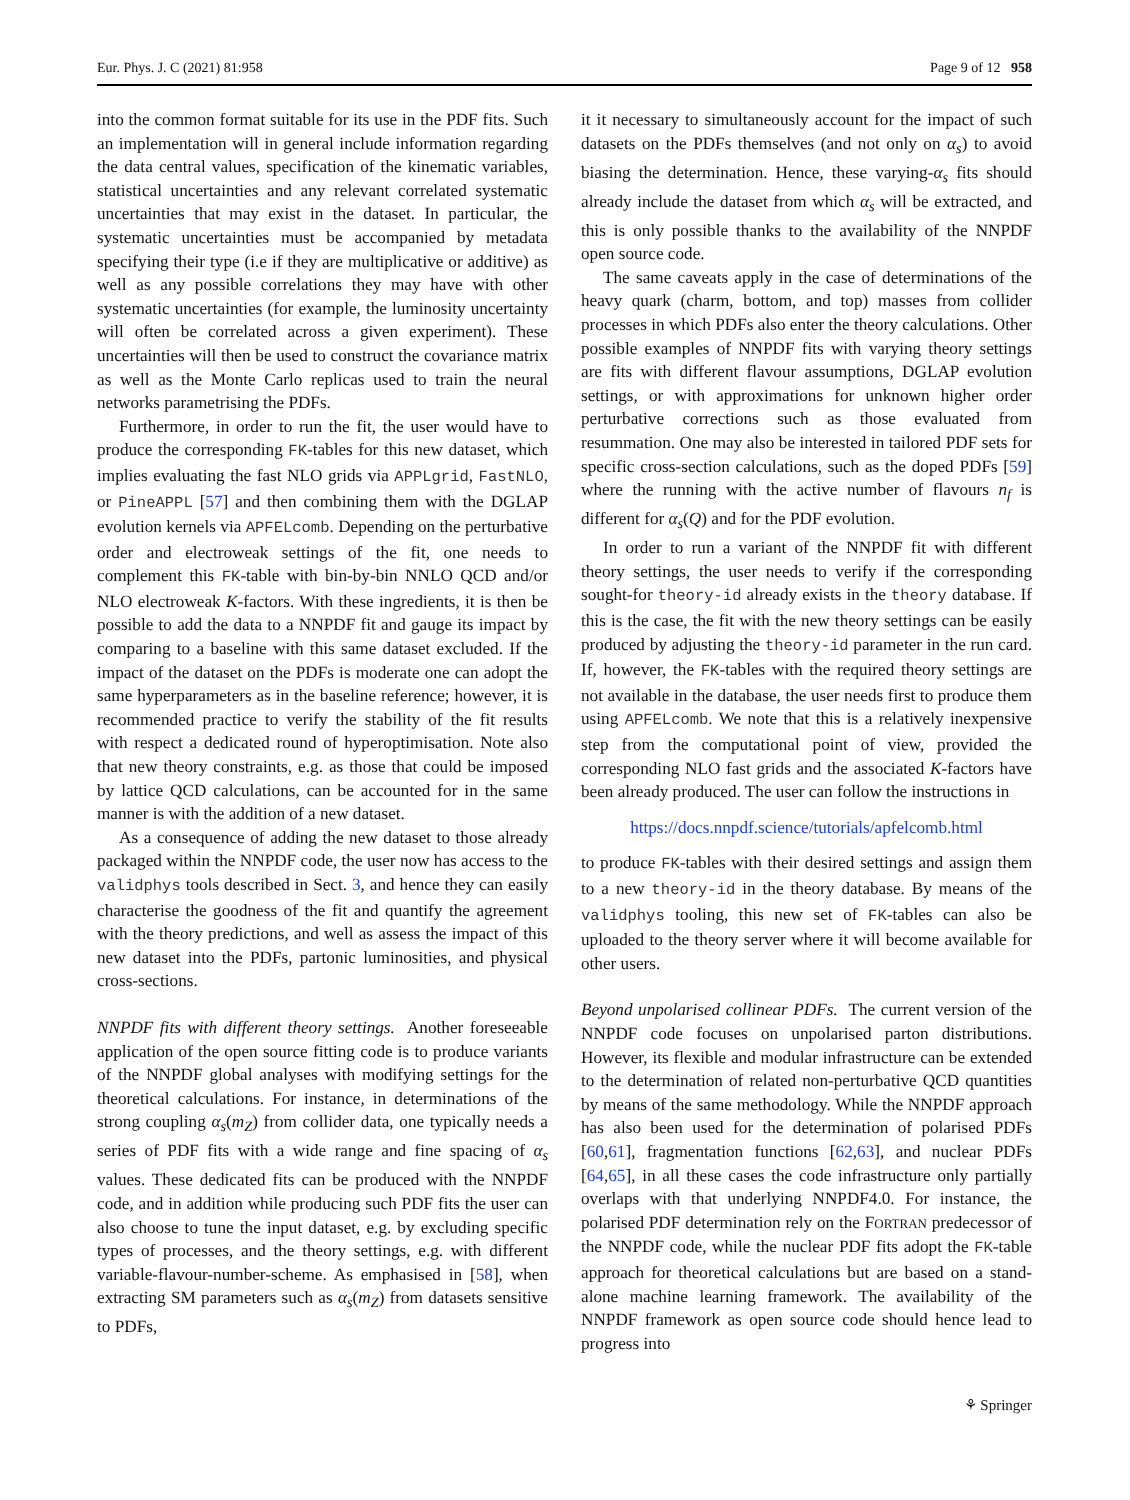Eur. Phys. J. C (2021) 81:958 Page 9 of 12 958
into the common format suitable for its use in the PDF fits. Such an implementation will in general include information regarding the data central values, specification of the kinematic variables, statistical uncertainties and any relevant correlated systematic uncertainties that may exist in the dataset. In particular, the systematic uncertainties must be accompanied by metadata specifying their type (i.e if they are multiplicative or additive) as well as any possible correlations they may have with other systematic uncertainties (for example, the luminosity uncertainty will often be correlated across a given experiment). These uncertainties will then be used to construct the covariance matrix as well as the Monte Carlo replicas used to train the neural networks parametrising the PDFs.
Furthermore, in order to run the fit, the user would have to produce the corresponding FK-tables for this new dataset, which implies evaluating the fast NLO grids via APPLgrid, FastNLO, or PineAPPL [57] and then combining them with the DGLAP evolution kernels via APFELcomb. Depending on the perturbative order and electroweak settings of the fit, one needs to complement this FK-table with bin-by-bin NNLO QCD and/or NLO electroweak K-factors. With these ingredients, it is then be possible to add the data to a NNPDF fit and gauge its impact by comparing to a baseline with this same dataset excluded. If the impact of the dataset on the PDFs is moderate one can adopt the same hyperparameters as in the baseline reference; however, it is recommended practice to verify the stability of the fit results with respect a dedicated round of hyperoptimisation. Note also that new theory constraints, e.g. as those that could be imposed by lattice QCD calculations, can be accounted for in the same manner is with the addition of a new dataset.
As a consequence of adding the new dataset to those already packaged within the NNPDF code, the user now has access to the validphys tools described in Sect. 3, and hence they can easily characterise the goodness of the fit and quantify the agreement with the theory predictions, and well as assess the impact of this new dataset into the PDFs, partonic luminosities, and physical cross-sections.
NNPDF fits with different theory settings. Another foreseeable application of the open source fitting code is to produce variants of the NNPDF global analyses with modifying settings for the theoretical calculations. For instance, in determinations of the strong coupling α<sub>s</sub>(m<sub>Z</sub>) from collider data, one typically needs a series of PDF fits with a wide range and fine spacing of α<sub>s</sub> values. These dedicated fits can be produced with the NNPDF code, and in addition while producing such PDF fits the user can also choose to tune the input dataset, e.g. by excluding specific types of processes, and the theory settings, e.g. with different variable-flavour-number-scheme. As emphasised in [58], when extracting SM parameters such as α<sub>s</sub>(m<sub>Z</sub>) from datasets sensitive to PDFs,
it it necessary to simultaneously account for the impact of such datasets on the PDFs themselves (and not only on α<sub>s</sub>) to avoid biasing the determination. Hence, these varying-α<sub>s</sub> fits should already include the dataset from which α<sub>s</sub> will be extracted, and this is only possible thanks to the availability of the NNPDF open source code.
The same caveats apply in the case of determinations of the heavy quark (charm, bottom, and top) masses from collider processes in which PDFs also enter the theory calculations. Other possible examples of NNPDF fits with varying theory settings are fits with different flavour assumptions, DGLAP evolution settings, or with approximations for unknown higher order perturbative corrections such as those evaluated from resummation. One may also be interested in tailored PDF sets for specific cross-section calculations, such as the doped PDFs [59] where the running with the active number of flavours n<sub>f</sub> is different for α<sub>s</sub>(Q) and for the PDF evolution.
In order to run a variant of the NNPDF fit with different theory settings, the user needs to verify if the corresponding sought-for theory-id already exists in the theory database. If this is the case, the fit with the new theory settings can be easily produced by adjusting the theory-id parameter in the run card. If, however, the FK-tables with the required theory settings are not available in the database, the user needs first to produce them using APFELcomb. We note that this is a relatively inexpensive step from the computational point of view, provided the corresponding NLO fast grids and the associated K-factors have been already produced. The user can follow the instructions in
https://docs.nnpdf.science/tutorials/apfelcomb.html
to produce FK-tables with their desired settings and assign them to a new theory-id in the theory database. By means of the validphys tooling, this new set of FK-tables can also be uploaded to the theory server where it will become available for other users.
Beyond unpolarised collinear PDFs. The current version of the NNPDF code focuses on unpolarised parton distributions. However, its flexible and modular infrastructure can be extended to the determination of related non-perturbative QCD quantities by means of the same methodology. While the NNPDF approach has also been used for the determination of polarised PDFs [60,61], fragmentation functions [62,63], and nuclear PDFs [64,65], in all these cases the code infrastructure only partially overlaps with that underlying NNPDF4.0. For instance, the polarised PDF determination rely on the FORTRAN predecessor of the NNPDF code, while the nuclear PDF fits adopt the FK-table approach for theoretical calculations but are based on a stand-alone machine learning framework. The availability of the NNPDF framework as open source code should hence lead to progress into
⚘ Springer